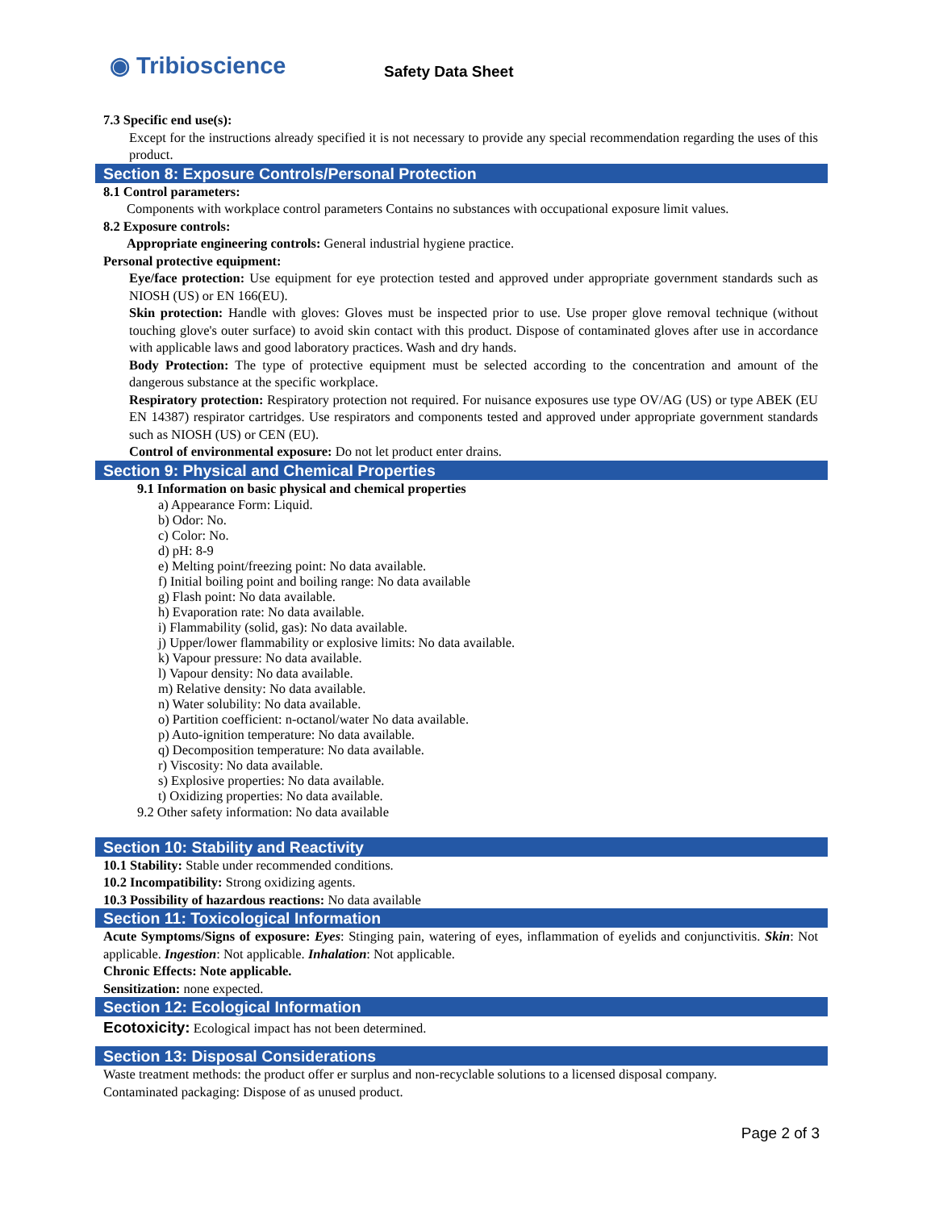◉ Tribioscience
Safety Data Sheet
7.3 Specific end use(s):
Except for the instructions already specified it is not necessary to provide any special recommendation regarding the uses of this product.
Section 8: Exposure Controls/Personal Protection
8.1 Control parameters:
Components with workplace control parameters Contains no substances with occupational exposure limit values.
8.2 Exposure controls:
Appropriate engineering controls: General industrial hygiene practice.
Personal protective equipment:
Eye/face protection: Use equipment for eye protection tested and approved under appropriate government standards such as NIOSH (US) or EN 166(EU).
Skin protection: Handle with gloves: Gloves must be inspected prior to use. Use proper glove removal technique (without touching glove's outer surface) to avoid skin contact with this product. Dispose of contaminated gloves after use in accordance with applicable laws and good laboratory practices. Wash and dry hands.
Body Protection: The type of protective equipment must be selected according to the concentration and amount of the dangerous substance at the specific workplace.
Respiratory protection: Respiratory protection not required. For nuisance exposures use type OV/AG (US) or type ABEK (EU EN 14387) respirator cartridges. Use respirators and components tested and approved under appropriate government standards such as NIOSH (US) or CEN (EU).
Control of environmental exposure: Do not let product enter drains.
Section 9: Physical and Chemical Properties
9.1 Information on basic physical and chemical properties
a) Appearance Form: Liquid.
b) Odor: No.
c) Color: No.
d) pH: 8-9
e) Melting point/freezing point: No data available.
f) Initial boiling point and boiling range: No data available
g) Flash point: No data available.
h) Evaporation rate: No data available.
i) Flammability (solid, gas): No data available.
j) Upper/lower flammability or explosive limits: No data available.
k) Vapour pressure: No data available.
l) Vapour density: No data available.
m) Relative density: No data available.
n) Water solubility: No data available.
o) Partition coefficient: n-octanol/water No data available.
p) Auto-ignition temperature: No data available.
q) Decomposition temperature: No data available.
r) Viscosity: No data available.
s) Explosive properties: No data available.
t) Oxidizing properties: No data available.
9.2 Other safety information: No data available
Section 10: Stability and Reactivity
10.1 Stability: Stable under recommended conditions.
10.2 Incompatibility: Strong oxidizing agents.
10.3 Possibility of hazardous reactions: No data available
Section 11: Toxicological Information
Acute Symptoms/Signs of exposure: Eyes: Stinging pain, watering of eyes, inflammation of eyelids and conjunctivitis. Skin: Not applicable. Ingestion: Not applicable. Inhalation: Not applicable.
Chronic Effects: Note applicable.
Sensitization: none expected.
Section 12: Ecological Information
Ecotoxicity: Ecological impact has not been determined.
Section 13: Disposal Considerations
Waste treatment methods: the product offer er surplus and non-recyclable solutions to a licensed disposal company.
Contaminated packaging: Dispose of as unused product.
Page 2 of 3